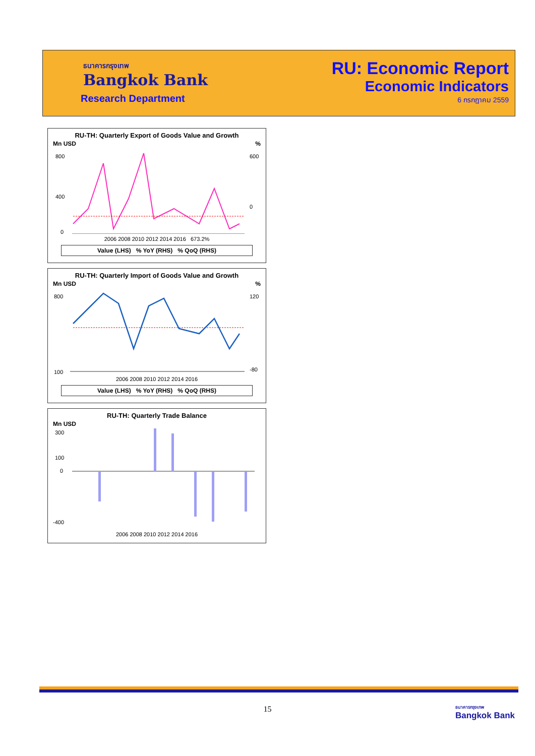ธนาคารกรุงเทพ
Bangkok Bank
Research Department
RU: Economic Report
Economic Indicators
6 กรกฎาคม 2559
RU-TH: Quarterly Export of Goods Value and Growth
Mn USD %
800
400
0
600
0
2006 2008 2010 2012 2014 2016 673.2%
Value (LHS) % YoY (RHS) % QoQ (RHS)
RU-TH: Quarterly Import of Goods Value and Growth
Mn USD %
800
100
120
-80
2006 2008 2010 2012 2014 2016
Value (LHS) % YoY (RHS) % QoQ (RHS)
RU-TH: Quarterly Trade Balance
Mn USD
300
100
0
-400
2006 2008 2010 2012 2014 2016
15
ธนาคารกรุงเทพ
Bangkok Bank